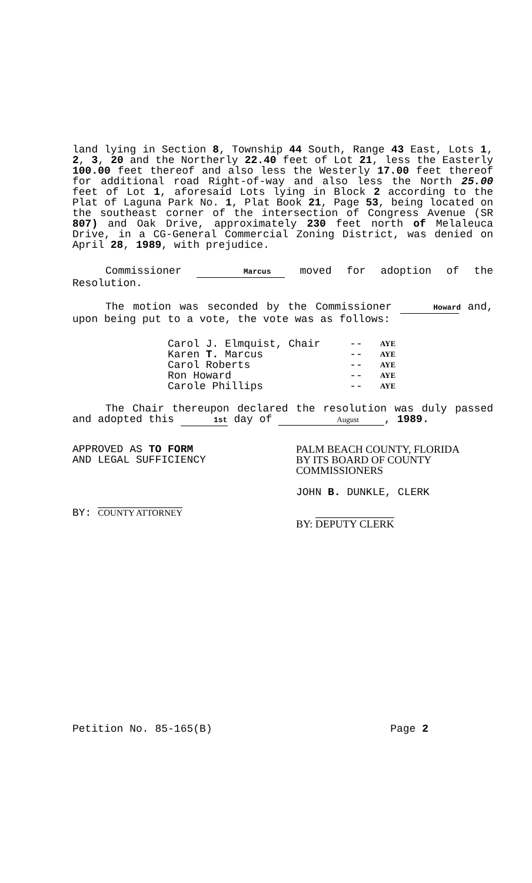land lying in Section 8, Township 44 South, Range 43 East, Lots 1, 2, 3, 20 and the Northerly 22.40 feet of Lot 21, less the Easterly 100.00 feet thereof and also less the Westerly 17.00 feet thereof for additional road Right-of-way and also less the North 25.00 feet of Lot 1, aforesaid Lots lying in Block 2 according to the Plat of Laguna Park No. 1, Plat Book 21, Page 53, being located on the southeast corner of the intersection of Congress Avenue (SR 807) and Oak Drive, approximately 230 feet north of Melaleuca Drive, in a CG-General Commercial Zoning District, was denied on April 28, 1989, with prejudice.
Commissioner Marcus moved for adoption of the Resolution.
The motion was seconded by the Commissioner Howard and, upon being put to a vote, the vote was as follows:
| Carol J. Elmquist, Chair | -- | AYE |
| Karen T. Marcus | -- | AYE |
| Carol Roberts | -- | AYE |
| Ron Howard | -- | AYE |
| Carole Phillips | -- | AYE |
The Chair thereupon declared the resolution was duly passed and adopted this 1st day of August, 1989.
APPROVED AS TO FORM
AND LEGAL SUFFICIENCY
BY: COUNTY ATTORNEY
PALM BEACH COUNTY, FLORIDA
BY ITS BOARD OF COUNTY
COMMISSIONERS
JOHN B. DUNKLE, CLERK
BY: DEPUTY CLERK
Petition No. 85-165(B) Page 2